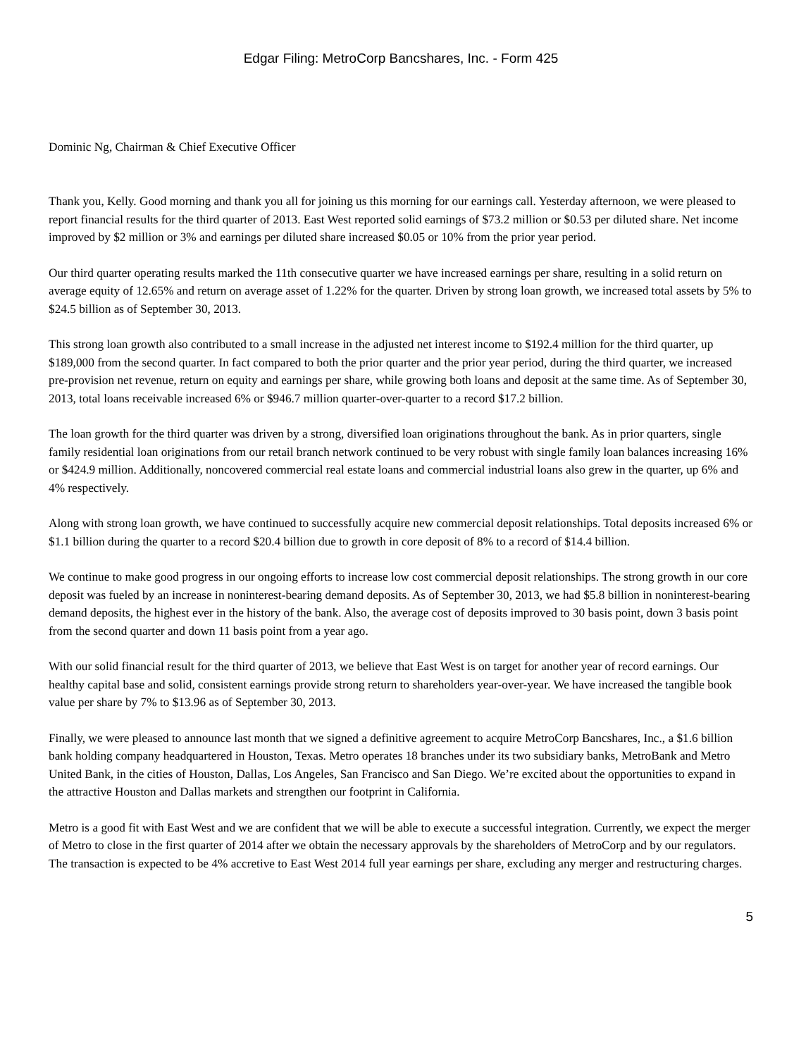Edgar Filing: MetroCorp Bancshares, Inc. - Form 425
Dominic Ng, Chairman & Chief Executive Officer
Thank you, Kelly. Good morning and thank you all for joining us this morning for our earnings call. Yesterday afternoon, we were pleased to report financial results for the third quarter of 2013. East West reported solid earnings of $73.2 million or $0.53 per diluted share. Net income improved by $2 million or 3% and earnings per diluted share increased $0.05 or 10% from the prior year period.
Our third quarter operating results marked the 11th consecutive quarter we have increased earnings per share, resulting in a solid return on average equity of 12.65% and return on average asset of 1.22% for the quarter. Driven by strong loan growth, we increased total assets by 5% to $24.5 billion as of September 30, 2013.
This strong loan growth also contributed to a small increase in the adjusted net interest income to $192.4 million for the third quarter, up $189,000 from the second quarter. In fact compared to both the prior quarter and the prior year period, during the third quarter, we increased pre-provision net revenue, return on equity and earnings per share, while growing both loans and deposit at the same time. As of September 30, 2013, total loans receivable increased 6% or $946.7 million quarter-over-quarter to a record $17.2 billion.
The loan growth for the third quarter was driven by a strong, diversified loan originations throughout the bank. As in prior quarters, single family residential loan originations from our retail branch network continued to be very robust with single family loan balances increasing 16% or $424.9 million. Additionally, noncovered commercial real estate loans and commercial industrial loans also grew in the quarter, up 6% and 4% respectively.
Along with strong loan growth, we have continued to successfully acquire new commercial deposit relationships. Total deposits increased 6% or $1.1 billion during the quarter to a record $20.4 billion due to growth in core deposit of 8% to a record of $14.4 billion.
We continue to make good progress in our ongoing efforts to increase low cost commercial deposit relationships. The strong growth in our core deposit was fueled by an increase in noninterest-bearing demand deposits. As of September 30, 2013, we had $5.8 billion in noninterest-bearing demand deposits, the highest ever in the history of the bank. Also, the average cost of deposits improved to 30 basis point, down 3 basis point from the second quarter and down 11 basis point from a year ago.
With our solid financial result for the third quarter of 2013, we believe that East West is on target for another year of record earnings. Our healthy capital base and solid, consistent earnings provide strong return to shareholders year-over-year. We have increased the tangible book value per share by 7% to $13.96 as of September 30, 2013.
Finally, we were pleased to announce last month that we signed a definitive agreement to acquire MetroCorp Bancshares, Inc., a $1.6 billion bank holding company headquartered in Houston, Texas. Metro operates 18 branches under its two subsidiary banks, MetroBank and Metro United Bank, in the cities of Houston, Dallas, Los Angeles, San Francisco and San Diego. We’re excited about the opportunities to expand in the attractive Houston and Dallas markets and strengthen our footprint in California.
Metro is a good fit with East West and we are confident that we will be able to execute a successful integration. Currently, we expect the merger of Metro to close in the first quarter of 2014 after we obtain the necessary approvals by the shareholders of MetroCorp and by our regulators. The transaction is expected to be 4% accretive to East West 2014 full year earnings per share, excluding any merger and restructuring charges.
5